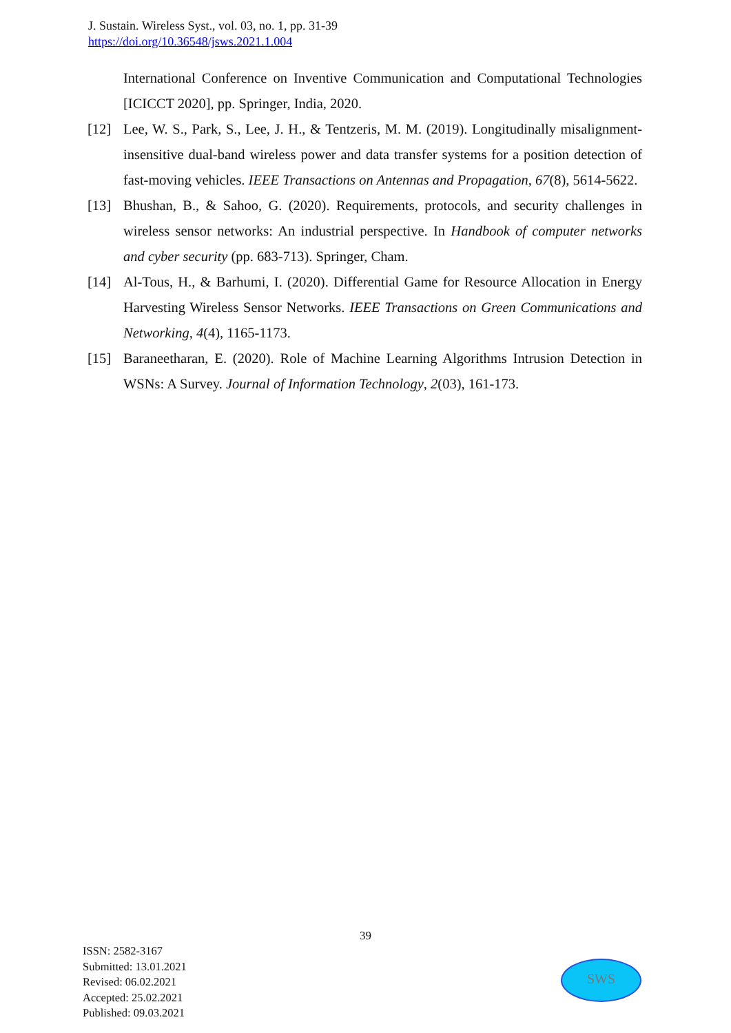J. Sustain. Wireless Syst., vol. 03, no. 1, pp. 31-39
https://doi.org/10.36548/jsws.2021.1.004
International Conference on Inventive Communication and Computational Technologies [ICICCT 2020], pp. Springer, India, 2020.
[12] Lee, W. S., Park, S., Lee, J. H., & Tentzeris, M. M. (2019). Longitudinally misalignment-insensitive dual-band wireless power and data transfer systems for a position detection of fast-moving vehicles. IEEE Transactions on Antennas and Propagation, 67(8), 5614-5622.
[13] Bhushan, B., & Sahoo, G. (2020). Requirements, protocols, and security challenges in wireless sensor networks: An industrial perspective. In Handbook of computer networks and cyber security (pp. 683-713). Springer, Cham.
[14] Al-Tous, H., & Barhumi, I. (2020). Differential Game for Resource Allocation in Energy Harvesting Wireless Sensor Networks. IEEE Transactions on Green Communications and Networking, 4(4), 1165-1173.
[15] Baraneetharan, E. (2020). Role of Machine Learning Algorithms Intrusion Detection in WSNs: A Survey. Journal of Information Technology, 2(03), 161-173.
39
ISSN: 2582-3167
Submitted: 13.01.2021
Revised: 06.02.2021
Accepted: 25.02.2021
Published: 09.03.2021
SWS